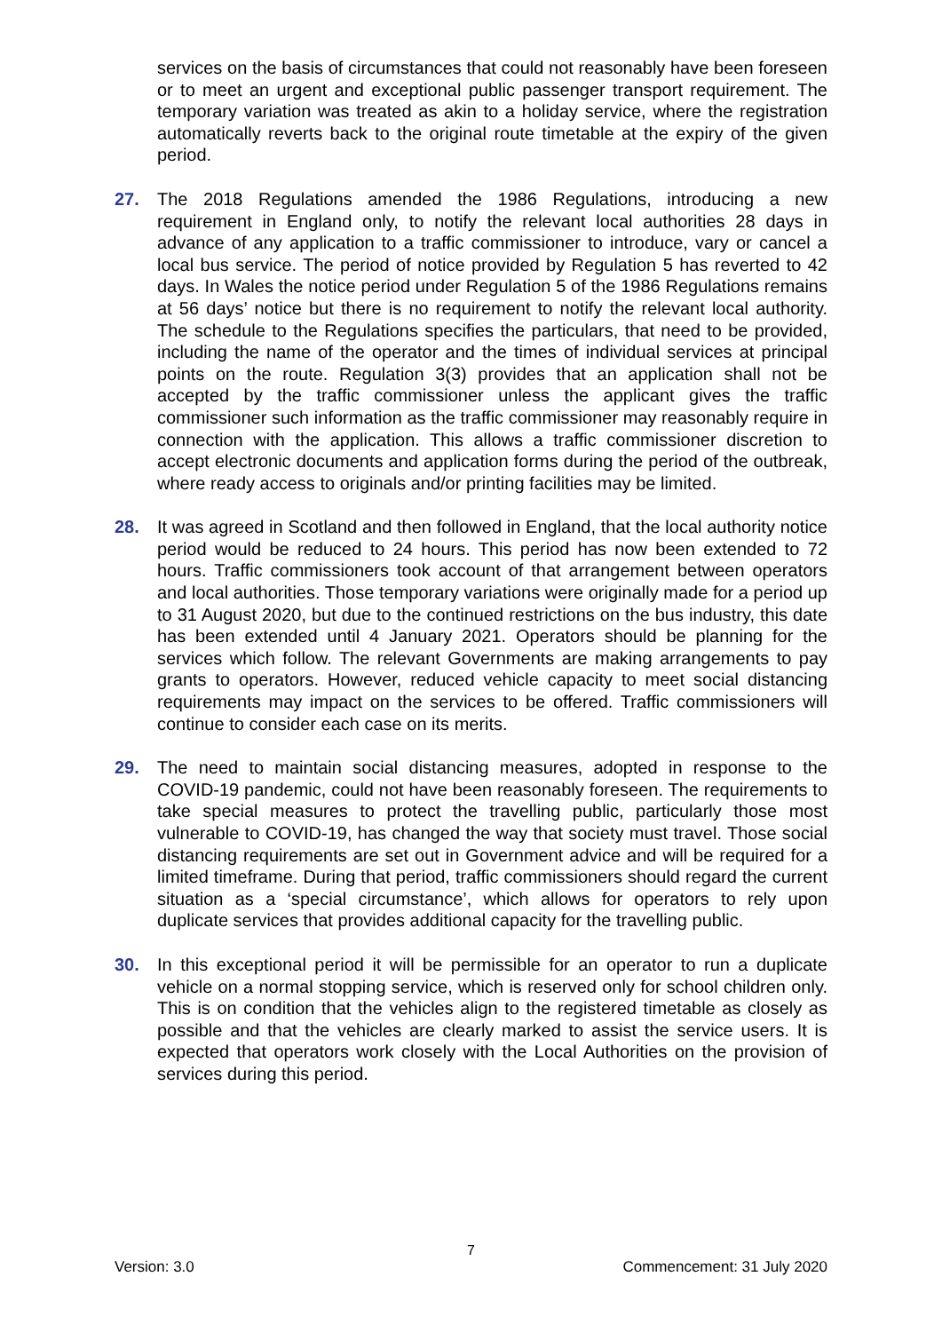services on the basis of circumstances that could not reasonably have been foreseen or to meet an urgent and exceptional public passenger transport requirement. The temporary variation was treated as akin to a holiday service, where the registration automatically reverts back to the original route timetable at the expiry of the given period.
27. The 2018 Regulations amended the 1986 Regulations, introducing a new requirement in England only, to notify the relevant local authorities 28 days in advance of any application to a traffic commissioner to introduce, vary or cancel a local bus service. The period of notice provided by Regulation 5 has reverted to 42 days. In Wales the notice period under Regulation 5 of the 1986 Regulations remains at 56 days’ notice but there is no requirement to notify the relevant local authority. The schedule to the Regulations specifies the particulars, that need to be provided, including the name of the operator and the times of individual services at principal points on the route. Regulation 3(3) provides that an application shall not be accepted by the traffic commissioner unless the applicant gives the traffic commissioner such information as the traffic commissioner may reasonably require in connection with the application. This allows a traffic commissioner discretion to accept electronic documents and application forms during the period of the outbreak, where ready access to originals and/or printing facilities may be limited.
28. It was agreed in Scotland and then followed in England, that the local authority notice period would be reduced to 24 hours. This period has now been extended to 72 hours. Traffic commissioners took account of that arrangement between operators and local authorities. Those temporary variations were originally made for a period up to 31 August 2020, but due to the continued restrictions on the bus industry, this date has been extended until 4 January 2021. Operators should be planning for the services which follow. The relevant Governments are making arrangements to pay grants to operators. However, reduced vehicle capacity to meet social distancing requirements may impact on the services to be offered. Traffic commissioners will continue to consider each case on its merits.
29. The need to maintain social distancing measures, adopted in response to the COVID-19 pandemic, could not have been reasonably foreseen. The requirements to take special measures to protect the travelling public, particularly those most vulnerable to COVID-19, has changed the way that society must travel. Those social distancing requirements are set out in Government advice and will be required for a limited timeframe. During that period, traffic commissioners should regard the current situation as a ‘special circumstance’, which allows for operators to rely upon duplicate services that provides additional capacity for the travelling public.
30. In this exceptional period it will be permissible for an operator to run a duplicate vehicle on a normal stopping service, which is reserved only for school children only. This is on condition that the vehicles align to the registered timetable as closely as possible and that the vehicles are clearly marked to assist the service users. It is expected that operators work closely with the Local Authorities on the provision of services during this period.
7
Version: 3.0 Commencement: 31 July 2020